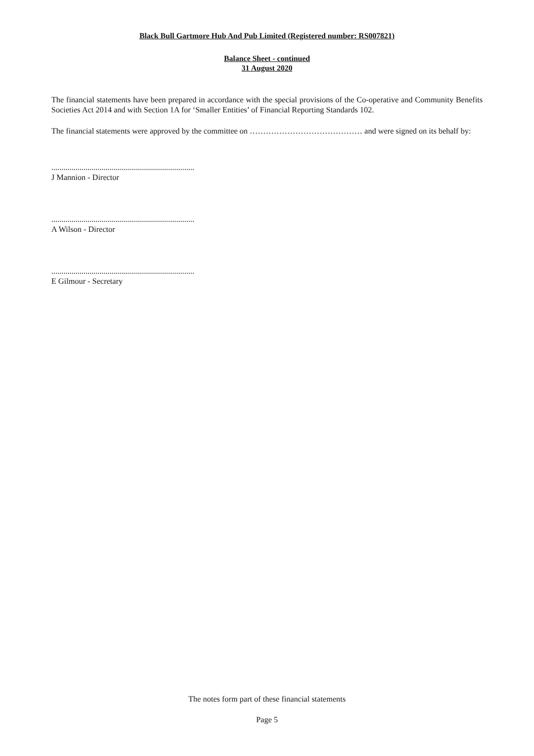Black Bull Gartmore Hub And Pub Limited (Registered number: RS007821)
Balance Sheet - continued
31 August 2020
The financial statements have been prepared in accordance with the special provisions of the Co-operative and Community Benefits Societies Act 2014 and with Section 1A for ‘Smaller Entities’ of Financial Reporting Standards 102.
The financial statements were approved by the committee on …………………………………… and were signed on its behalf by:
.......................................................................
J Mannion - Director
.......................................................................
A Wilson - Director
.......................................................................
E Gilmour - Secretary
The notes form part of these financial statements
Page 5